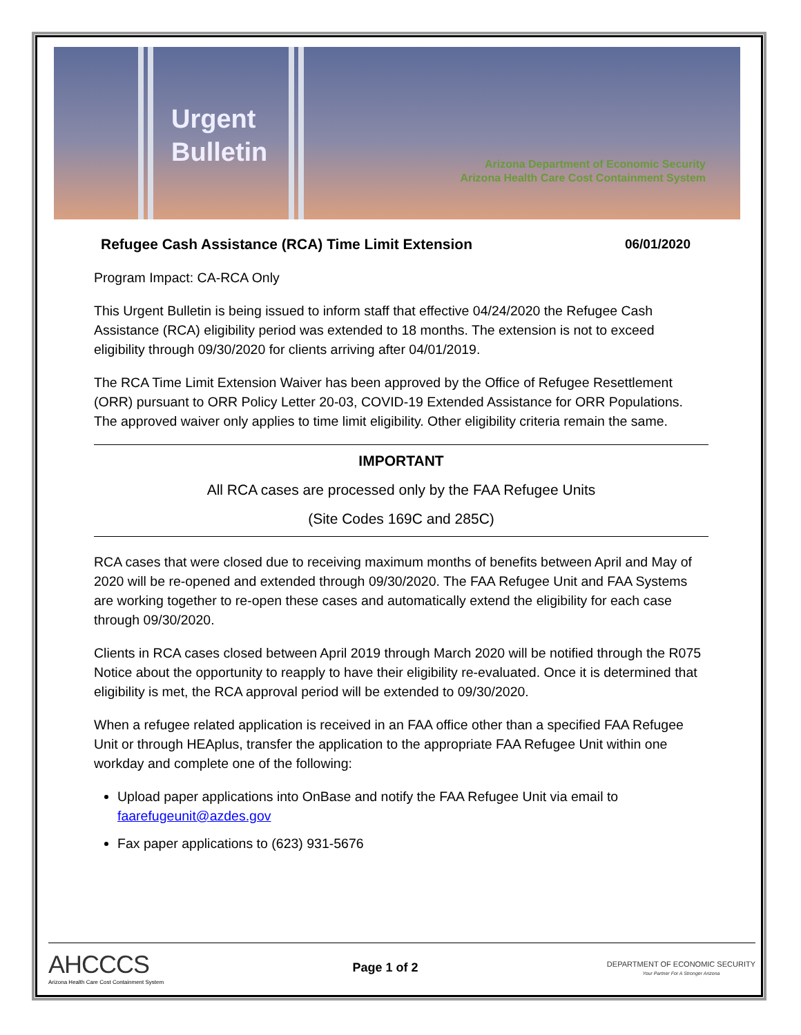Urgent
Bulletin
Arizona Department of Economic Security
Arizona Health Care Cost Containment System
Refugee Cash Assistance (RCA) Time Limit Extension 06/01/2020
Program Impact: CA-RCA Only
This Urgent Bulletin is being issued to inform staff that effective 04/24/2020 the Refugee Cash Assistance (RCA) eligibility period was extended to 18 months. The extension is not to exceed eligibility through 09/30/2020 for clients arriving after 04/01/2019.
The RCA Time Limit Extension Waiver has been approved by the Office of Refugee Resettlement (ORR) pursuant to ORR Policy Letter 20-03, COVID-19 Extended Assistance for ORR Populations. The approved waiver only applies to time limit eligibility. Other eligibility criteria remain the same.
IMPORTANT
All RCA cases are processed only by the FAA Refugee Units
(Site Codes 169C and 285C)
RCA cases that were closed due to receiving maximum months of benefits between April and May of 2020 will be re-opened and extended through 09/30/2020. The FAA Refugee Unit and FAA Systems are working together to re-open these cases and automatically extend the eligibility for each case through 09/30/2020.
Clients in RCA cases closed between April 2019 through March 2020 will be notified through the R075 Notice about the opportunity to reapply to have their eligibility re-evaluated. Once it is determined that eligibility is met, the RCA approval period will be extended to 09/30/2020.
When a refugee related application is received in an FAA office other than a specified FAA Refugee Unit or through HEAplus, transfer the application to the appropriate FAA Refugee Unit within one workday and complete one of the following:
Upload paper applications into OnBase and notify the FAA Refugee Unit via email to faarefugeunit@azdes.gov
Fax paper applications to (623) 931-5676
AHCCCS
Arizona Health Care Cost Containment System
Page 1 of 2
DEPARTMENT OF ECONOMIC SECURITY
Your Partner For A Stronger Arizona